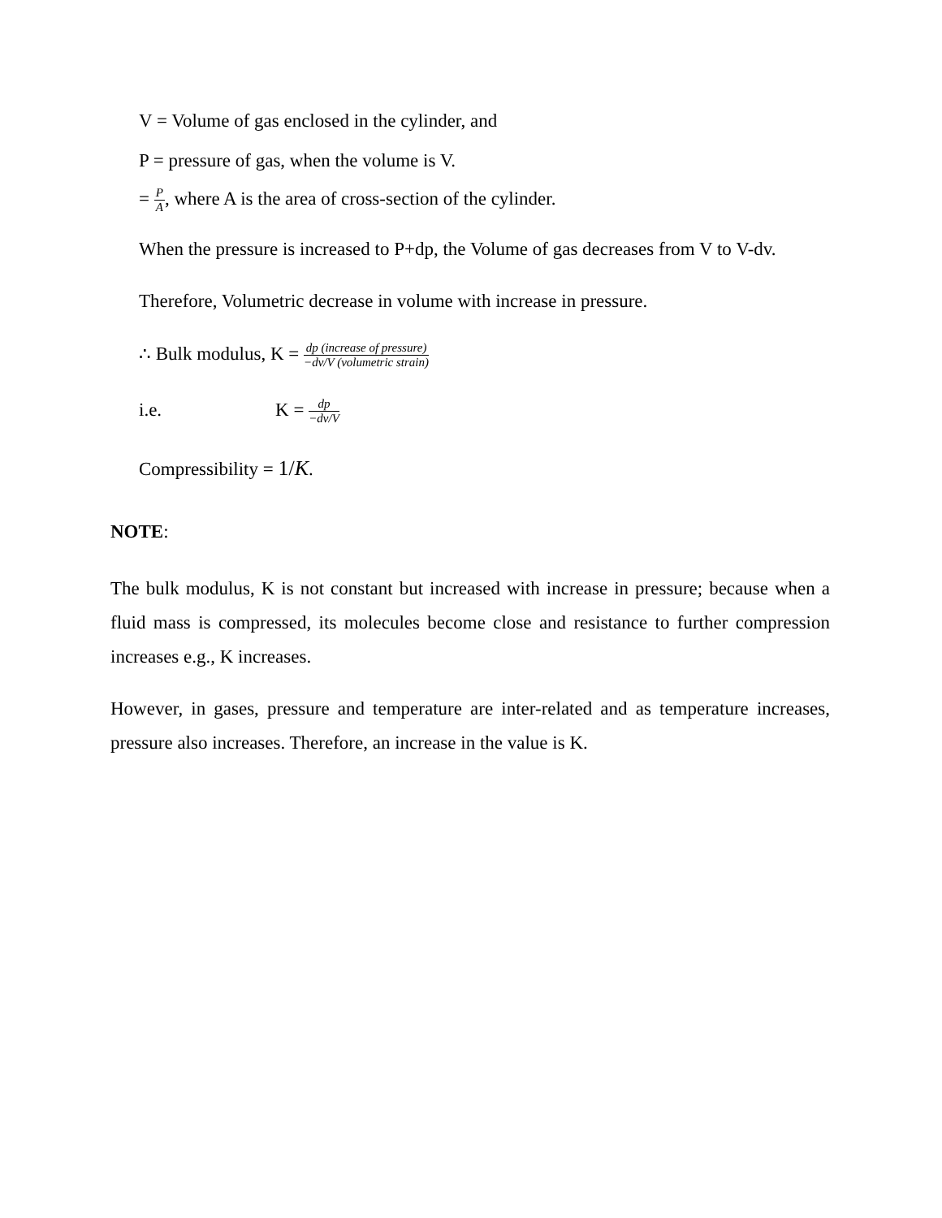V = Volume of gas enclosed in the cylinder, and
P = pressure of gas, when the volume is V.
= P A, where A is the area of cross-section of the cylinder.
When the pressure is increased to P+dp, the Volume of gas decreases from V to V-dv.
Therefore, Volumetric decrease in volume with increase in pressure.
∴ Bulk modulus, K = dp (increase of pressure) −dv/V (volumetric strain)
i.e. K = dp −dv/V
Compressibility = 1/K.
NOTE:
The bulk modulus, K is not constant but increased with increase in pressure; because when a fluid mass is compressed, its molecules become close and resistance to further compression increases e.g., K increases.
However, in gases, pressure and temperature are inter-related and as temperature increases, pressure also increases. Therefore, an increase in the value is K.